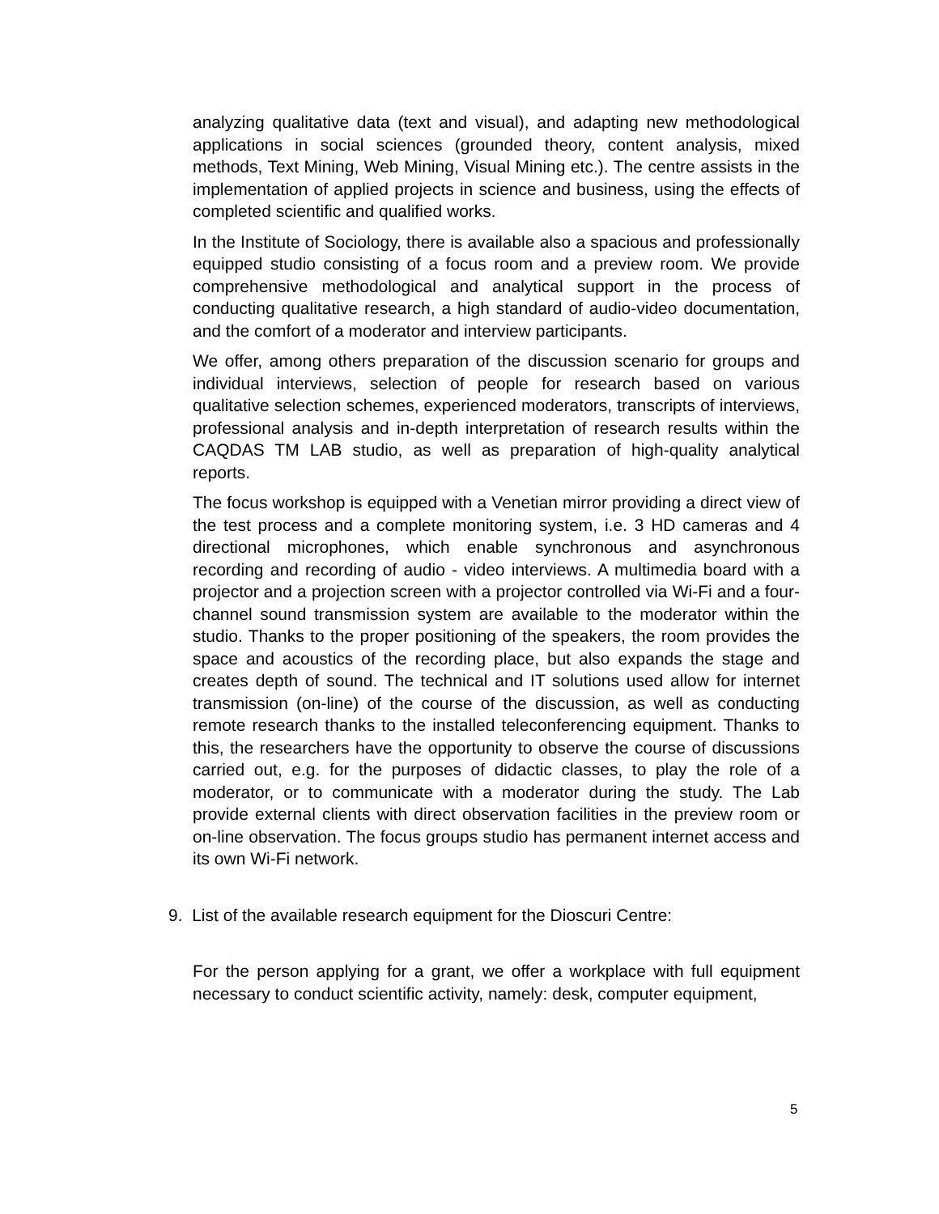analyzing qualitative data (text and visual), and adapting new methodological applications in social sciences (grounded theory, content analysis, mixed methods, Text Mining, Web Mining, Visual Mining etc.). The centre assists in the implementation of applied projects in science and business, using the effects of completed scientific and qualified works.
In the Institute of Sociology, there is available also a spacious and professionally equipped studio consisting of a focus room and a preview room. We provide comprehensive methodological and analytical support in the process of conducting qualitative research, a high standard of audio-video documentation, and the comfort of a moderator and interview participants.
We offer, among others preparation of the discussion scenario for groups and individual interviews, selection of people for research based on various qualitative selection schemes, experienced moderators, transcripts of interviews, professional analysis and in-depth interpretation of research results within the CAQDAS TM LAB studio, as well as preparation of high-quality analytical reports.
The focus workshop is equipped with a Venetian mirror providing a direct view of the test process and a complete monitoring system, i.e. 3 HD cameras and 4 directional microphones, which enable synchronous and asynchronous recording and recording of audio - video interviews. A multimedia board with a projector and a projection screen with a projector controlled via Wi-Fi and a four-channel sound transmission system are available to the moderator within the studio. Thanks to the proper positioning of the speakers, the room provides the space and acoustics of the recording place, but also expands the stage and creates depth of sound. The technical and IT solutions used allow for internet transmission (on-line) of the course of the discussion, as well as conducting remote research thanks to the installed teleconferencing equipment. Thanks to this, the researchers have the opportunity to observe the course of discussions carried out, e.g. for the purposes of didactic classes, to play the role of a moderator, or to communicate with a moderator during the study. The Lab provide external clients with direct observation facilities in the preview room or on-line observation. The focus groups studio has permanent internet access and its own Wi-Fi network.
9. List of the available research equipment for the Dioscuri Centre:
For the person applying for a grant, we offer a workplace with full equipment necessary to conduct scientific activity, namely: desk, computer equipment,
5